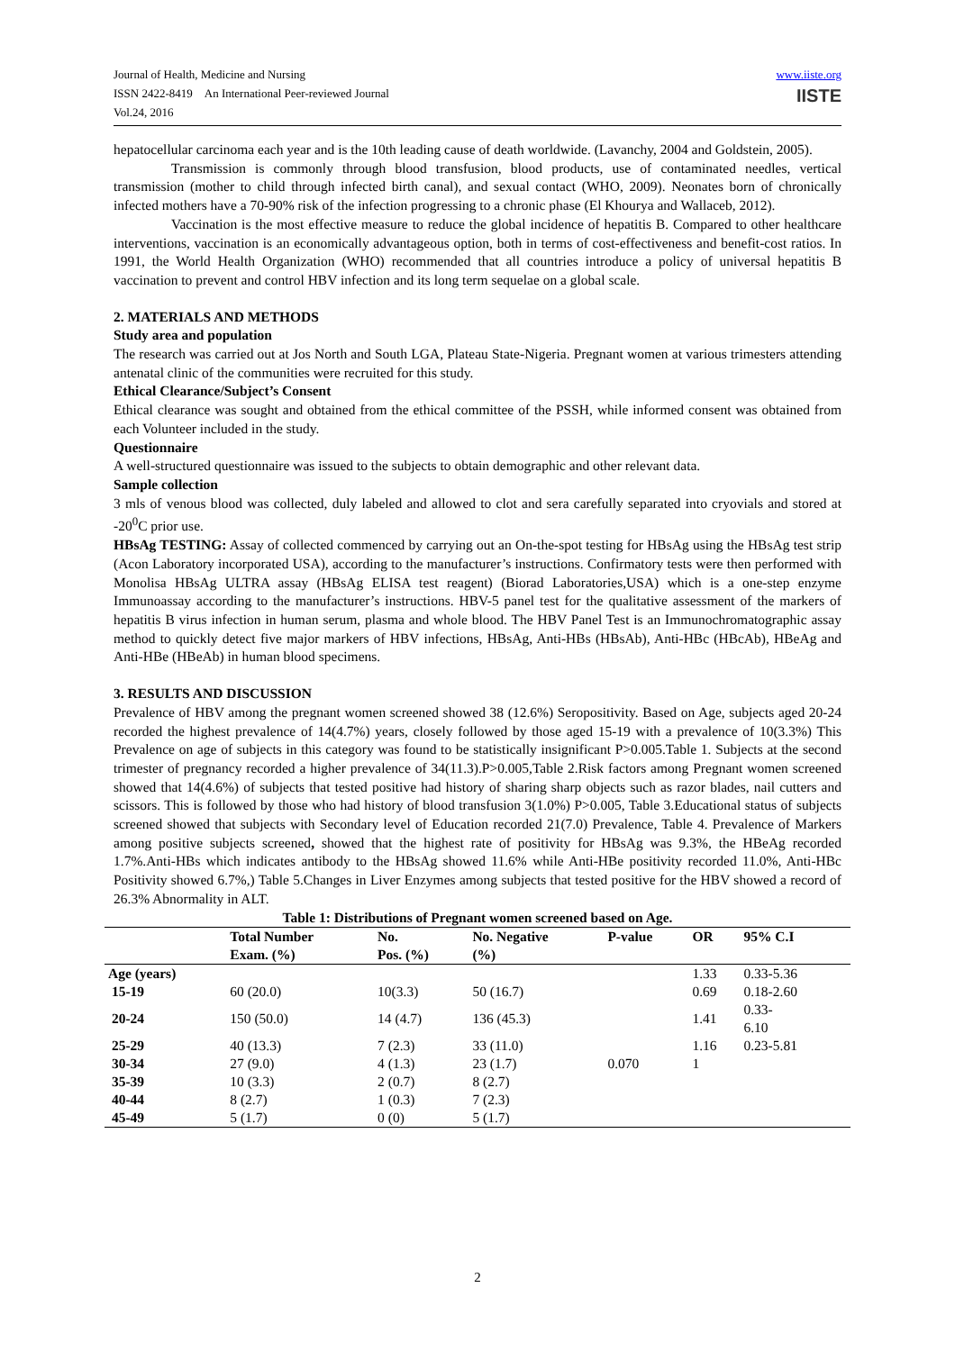Journal of Health, Medicine and Nursing
ISSN 2422-8419 An International Peer-reviewed Journal
Vol.24, 2016
www.iiste.org
IISTE
hepatocellular carcinoma each year and is the 10th leading cause of death worldwide. (Lavanchy, 2004 and Goldstein, 2005).
Transmission is commonly through blood transfusion, blood products, use of contaminated needles, vertical transmission (mother to child through infected birth canal), and sexual contact (WHO, 2009). Neonates born of chronically infected mothers have a 70-90% risk of the infection progressing to a chronic phase (El Khourya and Wallaceb, 2012).
Vaccination is the most effective measure to reduce the global incidence of hepatitis B. Compared to other healthcare interventions, vaccination is an economically advantageous option, both in terms of cost-effectiveness and benefit-cost ratios. In 1991, the World Health Organization (WHO) recommended that all countries introduce a policy of universal hepatitis B vaccination to prevent and control HBV infection and its long term sequelae on a global scale.
2. MATERIALS AND METHODS
Study area and population
The research was carried out at Jos North and South LGA, Plateau State-Nigeria. Pregnant women at various trimesters attending antenatal clinic of the communities were recruited for this study.
Ethical Clearance/Subject’s Consent
Ethical clearance was sought and obtained from the ethical committee of the PSSH, while informed consent was obtained from each Volunteer included in the study.
Questionnaire
A well-structured questionnaire was issued to the subjects to obtain demographic and other relevant data.
Sample collection
3 mls of venous blood was collected, duly labeled and allowed to clot and sera carefully separated into cryovials and stored at -20<sup>0</sup>C prior use.
HBsAg TESTING: Assay of collected commenced by carrying out an On-the-spot testing for HBsAg using the HBsAg test strip (Acon Laboratory incorporated USA), according to the manufacturer’s instructions. Confirmatory tests were then performed with Monolisa HBsAg ULTRA assay (HBsAg ELISA test reagent) (Biorad Laboratories,USA) which is a one-step enzyme Immunoassay according to the manufacturer’s instructions. HBV-5 panel test for the qualitative assessment of the markers of hepatitis B virus infection in human serum, plasma and whole blood. The HBV Panel Test is an Immunochromatographic assay method to quickly detect five major markers of HBV infections, HBsAg, Anti-HBs (HBsAb), Anti-HBc (HBcAb), HBeAg and Anti-HBe (HBeAb) in human blood specimens.
3. RESULTS AND DISCUSSION
Prevalence of HBV among the pregnant women screened showed 38 (12.6%) Seropositivity. Based on Age, subjects aged 20-24 recorded the highest prevalence of 14(4.7%) years, closely followed by those aged 15-19 with a prevalence of 10(3.3%) This Prevalence on age of subjects in this category was found to be statistically insignificant P>0.005.Table 1. Subjects at the second trimester of pregnancy recorded a higher prevalence of 34(11.3).P>0.005,Table 2.Risk factors among Pregnant women screened showed that 14(4.6%) of subjects that tested positive had history of sharing sharp objects such as razor blades, nail cutters and scissors. This is followed by those who had history of blood transfusion 3(1.0%) P>0.005, Table 3.Educational status of subjects screened showed that subjects with Secondary level of Education recorded 21(7.0) Prevalence, Table 4. Prevalence of Markers among positive subjects screened, showed that the highest rate of positivity for HBsAg was 9.3%, the HBeAg recorded 1.7%.Anti-HBs which indicates antibody to the HBsAg showed 11.6% while Anti-HBe positivity recorded 11.0%, Anti-HBc Positivity showed 6.7%,) Table 5.Changes in Liver Enzymes among subjects that tested positive for the HBV showed a record of 26.3% Abnormality in ALT.
Table 1: Distributions of Pregnant women screened based on Age.
| | Total Number | No. | No. Negative | P-value | OR | 95% C.I | |
| --- | --- | --- | --- | --- | --- | --- | --- |
| | Exam. (%) | Pos. (%) | (%) | | | | |
| Age (years) | | | | | 1.33 | 0.33-5.36 | |
| 15-19 | 60 (20.0) | 10(3.3) | 50 (16.7) | | 0.69 | 0.18-2.60 | |
| 20-24 | 150 (50.0) | 14 (4.7) | 136 (45.3) | | 1.41 | 0.33- 6.10 | |
| 25-29 | 40 (13.3) | 7 (2.3) | 33 (11.0) | | 1.16 | 0.23-5.81 | |
| 30-34 | 27 (9.0) | 4 (1.3) | 23 (1.7) | 0.070 | 1 | | |
| 35-39 | 10 (3.3) | 2 (0.7) | 8 (2.7) | | | | |
| 40-44 | 8 (2.7) | 1 (0.3) | 7 (2.3) | | | | |
| 45-49 | 5 (1.7) | 0 (0) | 5 (1.7) | | | | |
2